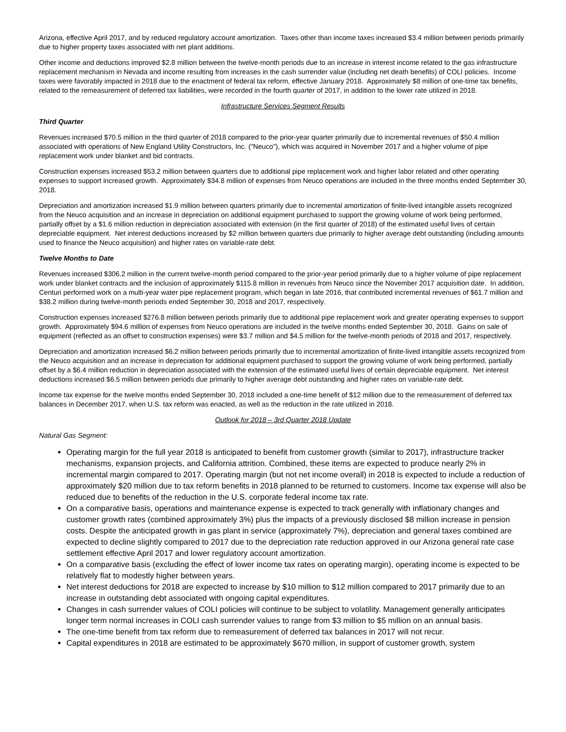Arizona, effective April 2017, and by reduced regulatory account amortization. Taxes other than income taxes increased $3.4 million between periods primarily due to higher property taxes associated with net plant additions.
Other income and deductions improved $2.8 million between the twelve-month periods due to an increase in interest income related to the gas infrastructure replacement mechanism in Nevada and income resulting from increases in the cash surrender value (including net death benefits) of COLI policies. Income taxes were favorably impacted in 2018 due to the enactment of federal tax reform, effective January 2018. Approximately $8 million of one-time tax benefits, related to the remeasurement of deferred tax liabilities, were recorded in the fourth quarter of 2017, in addition to the lower rate utilized in 2018.
Infrastructure Services Segment Results
Third Quarter
Revenues increased $70.5 million in the third quarter of 2018 compared to the prior-year quarter primarily due to incremental revenues of $50.4 million associated with operations of New England Utility Constructors, Inc. ("Neuco"), which was acquired in November 2017 and a higher volume of pipe replacement work under blanket and bid contracts.
Construction expenses increased $53.2 million between quarters due to additional pipe replacement work and higher labor related and other operating expenses to support increased growth. Approximately $34.8 million of expenses from Neuco operations are included in the three months ended September 30, 2018.
Depreciation and amortization increased $1.9 million between quarters primarily due to incremental amortization of finite-lived intangible assets recognized from the Neuco acquisition and an increase in depreciation on additional equipment purchased to support the growing volume of work being performed, partially offset by a $1.6 million reduction in depreciation associated with extension (in the first quarter of 2018) of the estimated useful lives of certain depreciable equipment. Net interest deductions increased by $2 million between quarters due primarily to higher average debt outstanding (including amounts used to finance the Neuco acquisition) and higher rates on variable-rate debt.
Twelve Months to Date
Revenues increased $306.2 million in the current twelve-month period compared to the prior-year period primarily due to a higher volume of pipe replacement work under blanket contracts and the inclusion of approximately $115.8 million in revenues from Neuco since the November 2017 acquisition date. In addition, Centuri performed work on a multi-year water pipe replacement program, which began in late 2016, that contributed incremental revenues of $61.7 million and $38.2 million during twelve-month periods ended September 30, 2018 and 2017, respectively.
Construction expenses increased $276.8 million between periods primarily due to additional pipe replacement work and greater operating expenses to support growth. Approximately $94.6 million of expenses from Neuco operations are included in the twelve months ended September 30, 2018. Gains on sale of equipment (reflected as an offset to construction expenses) were $3.7 million and $4.5 million for the twelve-month periods of 2018 and 2017, respectively.
Depreciation and amortization increased $6.2 million between periods primarily due to incremental amortization of finite-lived intangible assets recognized from the Neuco acquisition and an increase in depreciation for additional equipment purchased to support the growing volume of work being performed, partially offset by a $6.4 million reduction in depreciation associated with the extension of the estimated useful lives of certain depreciable equipment. Net interest deductions increased $6.5 million between periods due primarily to higher average debt outstanding and higher rates on variable-rate debt.
Income tax expense for the twelve months ended September 30, 2018 included a one-time benefit of $12 million due to the remeasurement of deferred tax balances in December 2017, when U.S. tax reform was enacted, as well as the reduction in the rate utilized in 2018.
Outlook for 2018 – 3rd Quarter 2018 Update
Natural Gas Segment:
Operating margin for the full year 2018 is anticipated to benefit from customer growth (similar to 2017), infrastructure tracker mechanisms, expansion projects, and California attrition. Combined, these items are expected to produce nearly 2% in incremental margin compared to 2017. Operating margin (but not net income overall) in 2018 is expected to include a reduction of approximately $20 million due to tax reform benefits in 2018 planned to be returned to customers. Income tax expense will also be reduced due to benefits of the reduction in the U.S. corporate federal income tax rate.
On a comparative basis, operations and maintenance expense is expected to track generally with inflationary changes and customer growth rates (combined approximately 3%) plus the impacts of a previously disclosed $8 million increase in pension costs. Despite the anticipated growth in gas plant in service (approximately 7%), depreciation and general taxes combined are expected to decline slightly compared to 2017 due to the depreciation rate reduction approved in our Arizona general rate case settlement effective April 2017 and lower regulatory account amortization.
On a comparative basis (excluding the effect of lower income tax rates on operating margin), operating income is expected to be relatively flat to modestly higher between years.
Net interest deductions for 2018 are expected to increase by $10 million to $12 million compared to 2017 primarily due to an increase in outstanding debt associated with ongoing capital expenditures.
Changes in cash surrender values of COLI policies will continue to be subject to volatility. Management generally anticipates longer term normal increases in COLI cash surrender values to range from $3 million to $5 million on an annual basis.
The one-time benefit from tax reform due to remeasurement of deferred tax balances in 2017 will not recur.
Capital expenditures in 2018 are estimated to be approximately $670 million, in support of customer growth, system